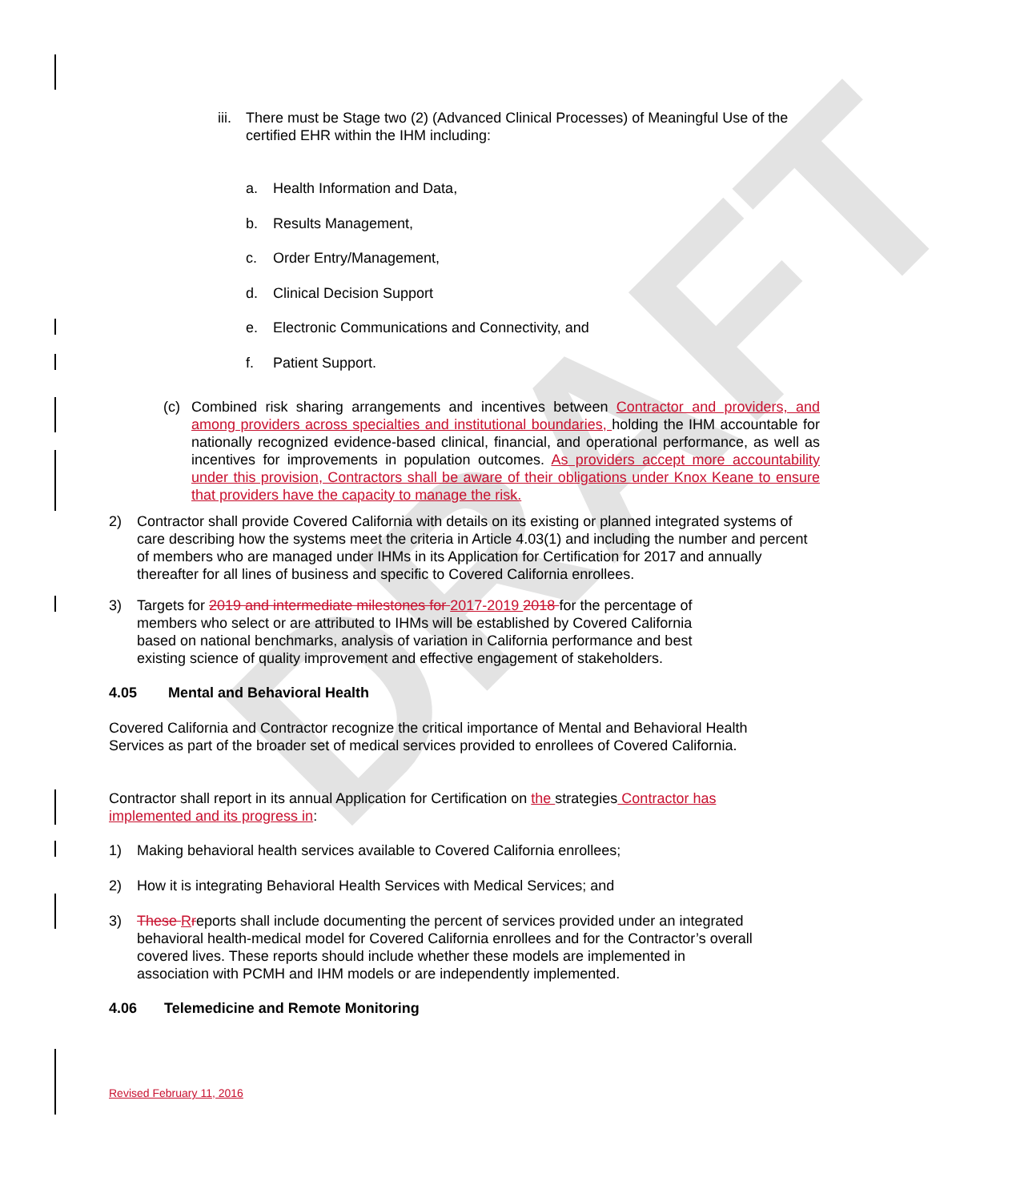DRAFT
iii.
There must be Stage two (2) (Advanced Clinical Processes) of Meaningful Use of the certified EHR within the IHM including:
a. Health Information and Data,
b. Results Management,
c. Order Entry/Management,
d. Clinical Decision Support
e. Electronic Communications and Connectivity, and
f. Patient Support.
(c) Combined risk sharing arrangements and incentives between Contractor and providers, and among providers across specialties and institutional boundaries, holding the IHM accountable for nationally recognized evidence-based clinical, financial, and operational performance, as well as incentives for improvements in population outcomes. As providers accept more accountability under this provision, Contractors shall be aware of their obligations under Knox Keane to ensure that providers have the capacity to manage the risk.
2) Contractor shall provide Covered California with details on its existing or planned integrated systems of care describing how the systems meet the criteria in Article 4.03(1) and including the number and percent of members who are managed under IHMs in its Application for Certification for 2017 and annually thereafter for all lines of business and specific to Covered California enrollees.
3) Targets for 2019 and intermediate milestones for 2017-2019 2018 for the percentage of members who select or are attributed to IHMs will be established by Covered California based on national benchmarks, analysis of variation in California performance and best existing science of quality improvement and effective engagement of stakeholders.
4.05 Mental and Behavioral Health
Covered California and Contractor recognize the critical importance of Mental and Behavioral Health Services as part of the broader set of medical services provided to enrollees of Covered California.
Contractor shall report in its annual Application for Certification on the strategies Contractor has implemented and its progress in:
1) Making behavioral health services available to Covered California enrollees;
2) How it is integrating Behavioral Health Services with Medical Services; and
3) These Rreports shall include documenting the percent of services provided under an integrated behavioral health-medical model for Covered California enrollees and for the Contractor’s overall covered lives. These reports should include whether these models are implemented in association with PCMH and IHM models or are independently implemented.
4.06 Telemedicine and Remote Monitoring
Revised February 11, 2016